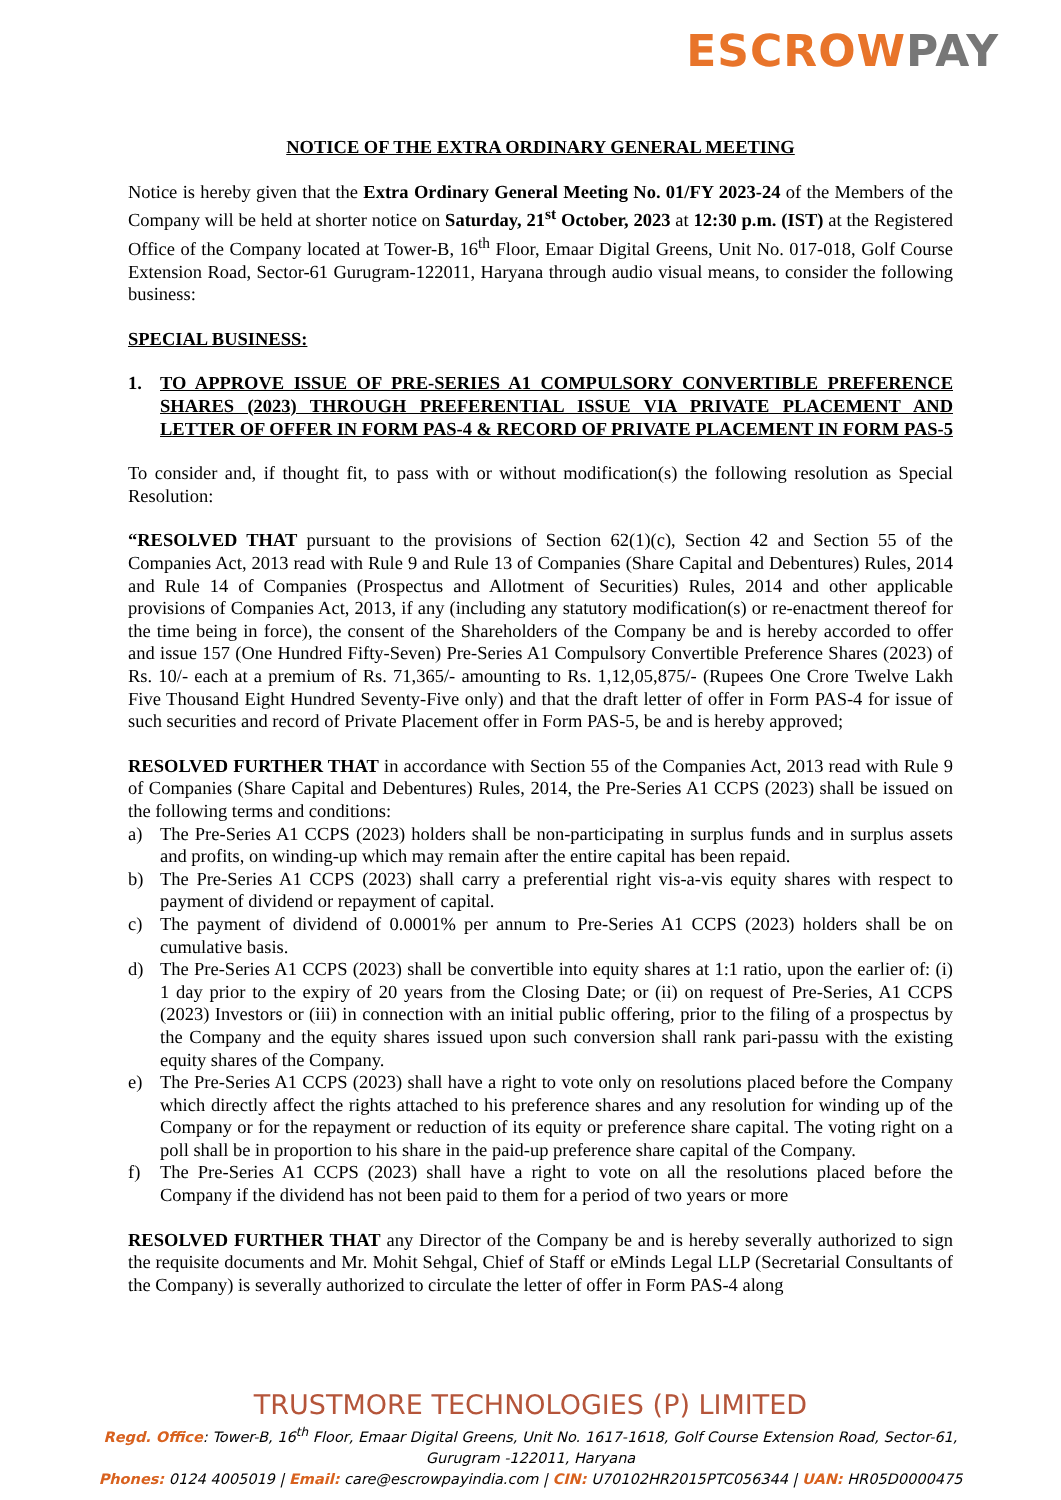ESCRΟW PAY
NOTICE OF THE EXTRA ORDINARY GENERAL MEETING
Notice is hereby given that the Extra Ordinary General Meeting No. 01/FY 2023-24 of the Members of the Company will be held at shorter notice on Saturday, 21<sup>st</sup> October, 2023 at 12:30 p.m. (IST) at the Registered Office of the Company located at Tower-B, 16<sup>th</sup> Floor, Emaar Digital Greens, Unit No. 017-018, Golf Course Extension Road, Sector-61 Gurugram-122011, Haryana through audio visual means, to consider the following business:
SPECIAL BUSINESS:
1. TO APPROVE ISSUE OF PRE-SERIES A1 COMPULSORY CONVERTIBLE PREFERENCE SHARES (2023) THROUGH PREFERENTIAL ISSUE VIA PRIVATE PLACEMENT AND LETTER OF OFFER IN FORM PAS-4 & RECORD OF PRIVATE PLACEMENT IN FORM PAS-5
To consider and, if thought fit, to pass with or without modification(s) the following resolution as Special Resolution:
“RESOLVED THAT pursuant to the provisions of Section 62(1)(c), Section 42 and Section 55 of the Companies Act, 2013 read with Rule 9 and Rule 13 of Companies (Share Capital and Debentures) Rules, 2014 and Rule 14 of Companies (Prospectus and Allotment of Securities) Rules, 2014 and other applicable provisions of Companies Act, 2013, if any (including any statutory modification(s) or re-enactment thereof for the time being in force), the consent of the Shareholders of the Company be and is hereby accorded to offer and issue 157 (One Hundred Fifty-Seven) Pre-Series A1 Compulsory Convertible Preference Shares (2023) of Rs. 10/- each at a premium of Rs. 71,365/- amounting to Rs. 1,12,05,875/- (Rupees One Crore Twelve Lakh Five Thousand Eight Hundred Seventy-Five only) and that the draft letter of offer in Form PAS-4 for issue of such securities and record of Private Placement offer in Form PAS-5, be and is hereby approved;
RESOLVED FURTHER THAT in accordance with Section 55 of the Companies Act, 2013 read with Rule 9 of Companies (Share Capital and Debentures) Rules, 2014, the Pre-Series A1 CCPS (2023) shall be issued on the following terms and conditions:
a) The Pre-Series A1 CCPS (2023) holders shall be non-participating in surplus funds and in surplus assets and profits, on winding-up which may remain after the entire capital has been repaid.
b) The Pre-Series A1 CCPS (2023) shall carry a preferential right vis-a-vis equity shares with respect to payment of dividend or repayment of capital.
c) The payment of dividend of 0.0001% per annum to Pre-Series A1 CCPS (2023) holders shall be on cumulative basis.
d) The Pre-Series A1 CCPS (2023) shall be convertible into equity shares at 1:1 ratio, upon the earlier of: (i) 1 day prior to the expiry of 20 years from the Closing Date; or (ii) on request of Pre-Series, A1 CCPS (2023) Investors or (iii) in connection with an initial public offering, prior to the filing of a prospectus by the Company and the equity shares issued upon such conversion shall rank pari-passu with the existing equity shares of the Company.
e) The Pre-Series A1 CCPS (2023) shall have a right to vote only on resolutions placed before the Company which directly affect the rights attached to his preference shares and any resolution for winding up of the Company or for the repayment or reduction of its equity or preference share capital. The voting right on a poll shall be in proportion to his share in the paid-up preference share capital of the Company.
f) The Pre-Series A1 CCPS (2023) shall have a right to vote on all the resolutions placed before the Company if the dividend has not been paid to them for a period of two years or more
RESOLVED FURTHER THAT any Director of the Company be and is hereby severally authorized to sign the requisite documents and Mr. Mohit Sehgal, Chief of Staff or eMinds Legal LLP (Secretarial Consultants of the Company) is severally authorized to circulate the letter of offer in Form PAS-4 along
TRUSTMORE TECHNOLOGIES (P) LIMITED
Regd. Office: Tower-B, 16<sup>th</sup> Floor, Emaar Digital Greens, Unit No. 1617-1618, Golf Course Extension Road, Sector-61,
Gurugram -122011, Haryana
Phones: 0124 4005019 | Email: care@escrowpayindia.com | CIN: U70102HR2015PTC056344 | UAN: HR05D0000475